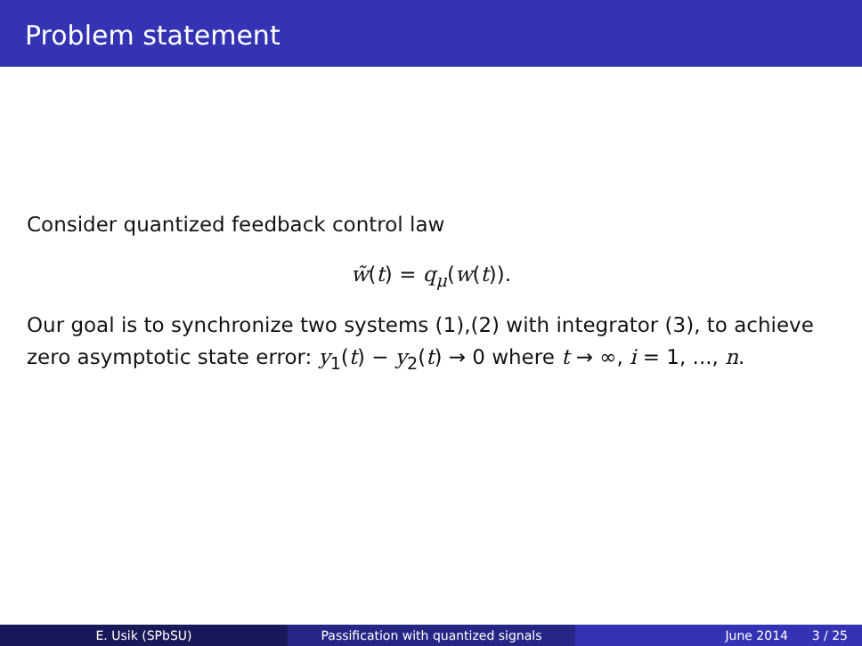Problem statement
Consider quantized feedback control law
w̃(t) = q<sub>μ</sub>(w(t)).
Our goal is to synchronize two systems (1),(2) with integrator (3), to achieve zero asymptotic state error: y<sub>1</sub>(t) − y<sub>2</sub>(t) → 0 where t → ∞, i = 1, ..., n.
E. Usik (SPbSU) Passification with quantized signals June 2014 3 / 25